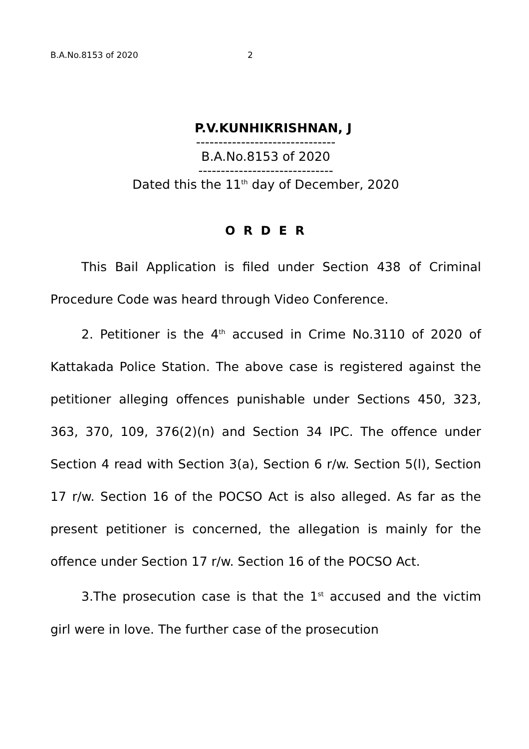B.A.No.8153 of 2020 2
P.V.KUNHIKRISHNAN, J
-------------------------------
B.A.No.8153 of 2020
------------------------------
Dated this the 11<sup>th</sup> day of December, 2020
O R D E R
This Bail Application is filed under Section 438 of Criminal Procedure Code was heard through Video Conference.
2. Petitioner is the 4<sup>th</sup> accused in Crime No.3110 of 2020 of Kattakada Police Station. The above case is registered against the petitioner alleging offences punishable under Sections 450, 323, 363, 370, 109, 376(2)(n) and Section 34 IPC. The offence under Section 4 read with Section 3(a), Section 6 r/w. Section 5(l), Section 17 r/w. Section 16 of the POCSO Act is also alleged. As far as the present petitioner is concerned, the allegation is mainly for the offence under Section 17 r/w. Section 16 of the POCSO Act.
3.The prosecution case is that the 1<sup>st</sup> accused and the victim girl were in love. The further case of the prosecution